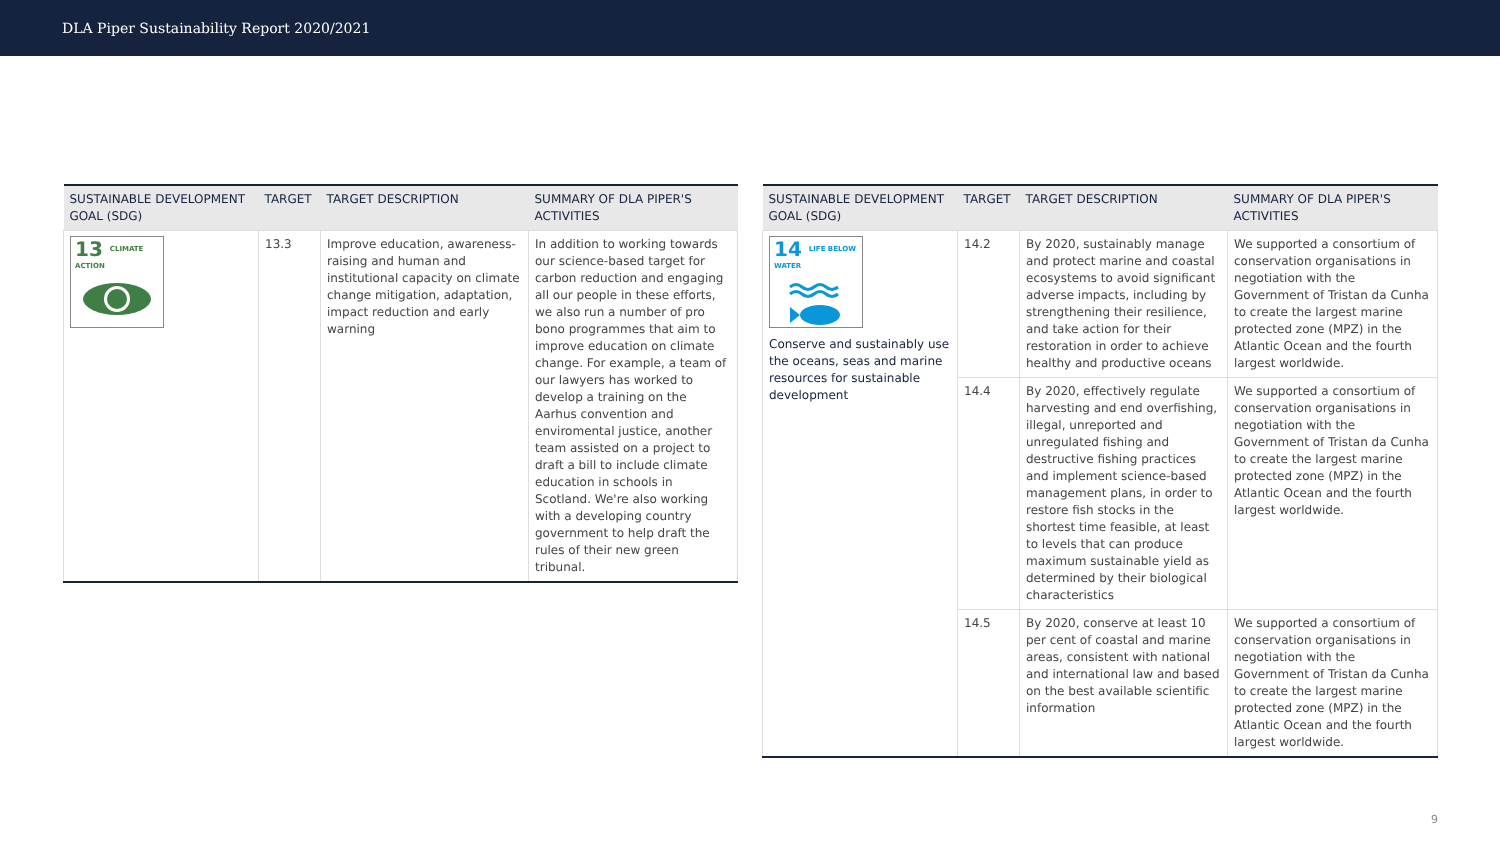DLA Piper Sustainability Report 2020/2021
| SUSTAINABLE DEVELOPMENT GOAL (SDG) | TARGET | TARGET DESCRIPTION | SUMMARY OF DLA PIPER'S ACTIVITIES |
| --- | --- | --- | --- |
| 13 CLIMATE ACTION | 13.3 | Improve education, awareness-raising and human and institutional capacity on climate change mitigation, adaptation, impact reduction and early warning | In addition to working towards our science-based target for carbon reduction and engaging all our people in these efforts, we also run a number of pro bono programmes that aim to improve education on climate change. For example, a team of our lawyers has worked to develop a training on the Aarhus convention and enviromental justice, another team assisted on a project to draft a bill to include climate education in schools in Scotland. We're also working with a developing country government to help draft the rules of their new green tribunal. |
| SUSTAINABLE DEVELOPMENT GOAL (SDG) | TARGET | TARGET DESCRIPTION | SUMMARY OF DLA PIPER'S ACTIVITIES |
| --- | --- | --- | --- |
| 14 LIFE BELOW WATER Conserve and sustainably use the oceans, seas and marine resources for sustainable development | 14.2 | By 2020, sustainably manage and protect marine and coastal ecosystems to avoid significant adverse impacts, including by strengthening their resilience, and take action for their restoration in order to achieve healthy and productive oceans | We supported a consortium of conservation organisations in negotiation with the Government of Tristan da Cunha to create the largest marine protected zone (MPZ) in the Atlantic Ocean and the fourth largest worldwide. |
| | 14.4 | By 2020, effectively regulate harvesting and end overfishing, illegal, unreported and unregulated fishing and destructive fishing practices and implement science-based management plans, in order to restore fish stocks in the shortest time feasible, at least to levels that can produce maximum sustainable yield as determined by their biological characteristics | We supported a consortium of conservation organisations in negotiation with the Government of Tristan da Cunha to create the largest marine protected zone (MPZ) in the Atlantic Ocean and the fourth largest worldwide. |
| | 14.5 | By 2020, conserve at least 10 per cent of coastal and marine areas, consistent with national and international law and based on the best available scientific information | We supported a consortium of conservation organisations in negotiation with the Government of Tristan da Cunha to create the largest marine protected zone (MPZ) in the Atlantic Ocean and the fourth largest worldwide. |
9